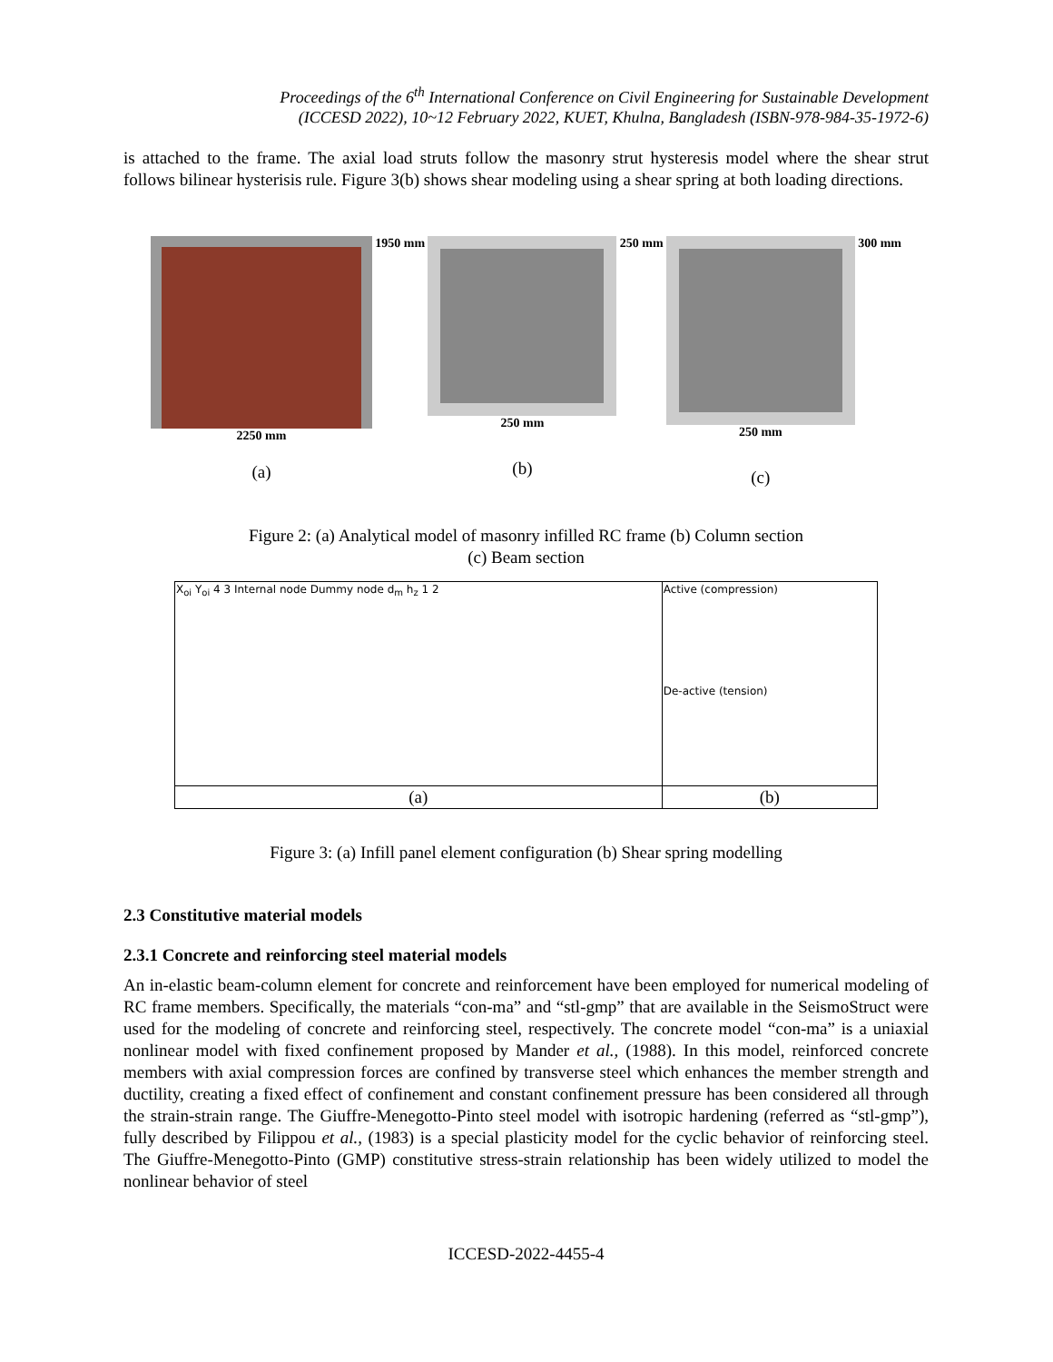Proceedings of the 6<sup>th</sup> International Conference on Civil Engineering for Sustainable Development
(ICCESD 2022), 10~12 February 2022, KUET, Khulna, Bangladesh (ISBN-978-984-35-1972-6)
is attached to the frame. The axial load struts follow the masonry strut hysteresis model where the shear strut follows bilinear hysterisis rule. Figure 3(b) shows shear modeling using a shear spring at both loading directions.
2250 mm
(a)
1950 mm 250 mm
(b)
250 mm 250 mm
(c)
300 mm
Figure 2: (a) Analytical model of masonry infilled RC frame (b) Column section
(c) Beam section
| X<sub>oi</sub> Y<sub>oi</sub> 4 3 Internal node Dummy node d<sub>m</sub> h<sub>z</sub> 1 2 | Active (compression) De-active (tension) |
| (a) | (b) |
Figure 3: (a) Infill panel element configuration (b) Shear spring modelling
2.3 Constitutive material models
2.3.1 Concrete and reinforcing steel material models
An in-elastic beam-column element for concrete and reinforcement have been employed for numerical modeling of RC frame members. Specifically, the materials “con-ma” and “stl-gmp” that are available in the SeismoStruct were used for the modeling of concrete and reinforcing steel, respectively. The concrete model “con-ma” is a uniaxial nonlinear model with fixed confinement proposed by Mander et al., (1988). In this model, reinforced concrete members with axial compression forces are confined by transverse steel which enhances the member strength and ductility, creating a fixed effect of confinement and constant confinement pressure has been considered all through the strain-strain range. The Giuffre-Menegotto-Pinto steel model with isotropic hardening (referred as “stl-gmp”), fully described by Filippou et al., (1983) is a special plasticity model for the cyclic behavior of reinforcing steel. The Giuffre-Menegotto-Pinto (GMP) constitutive stress-strain relationship has been widely utilized to model the nonlinear behavior of steel
ICCESD-2022-4455-4